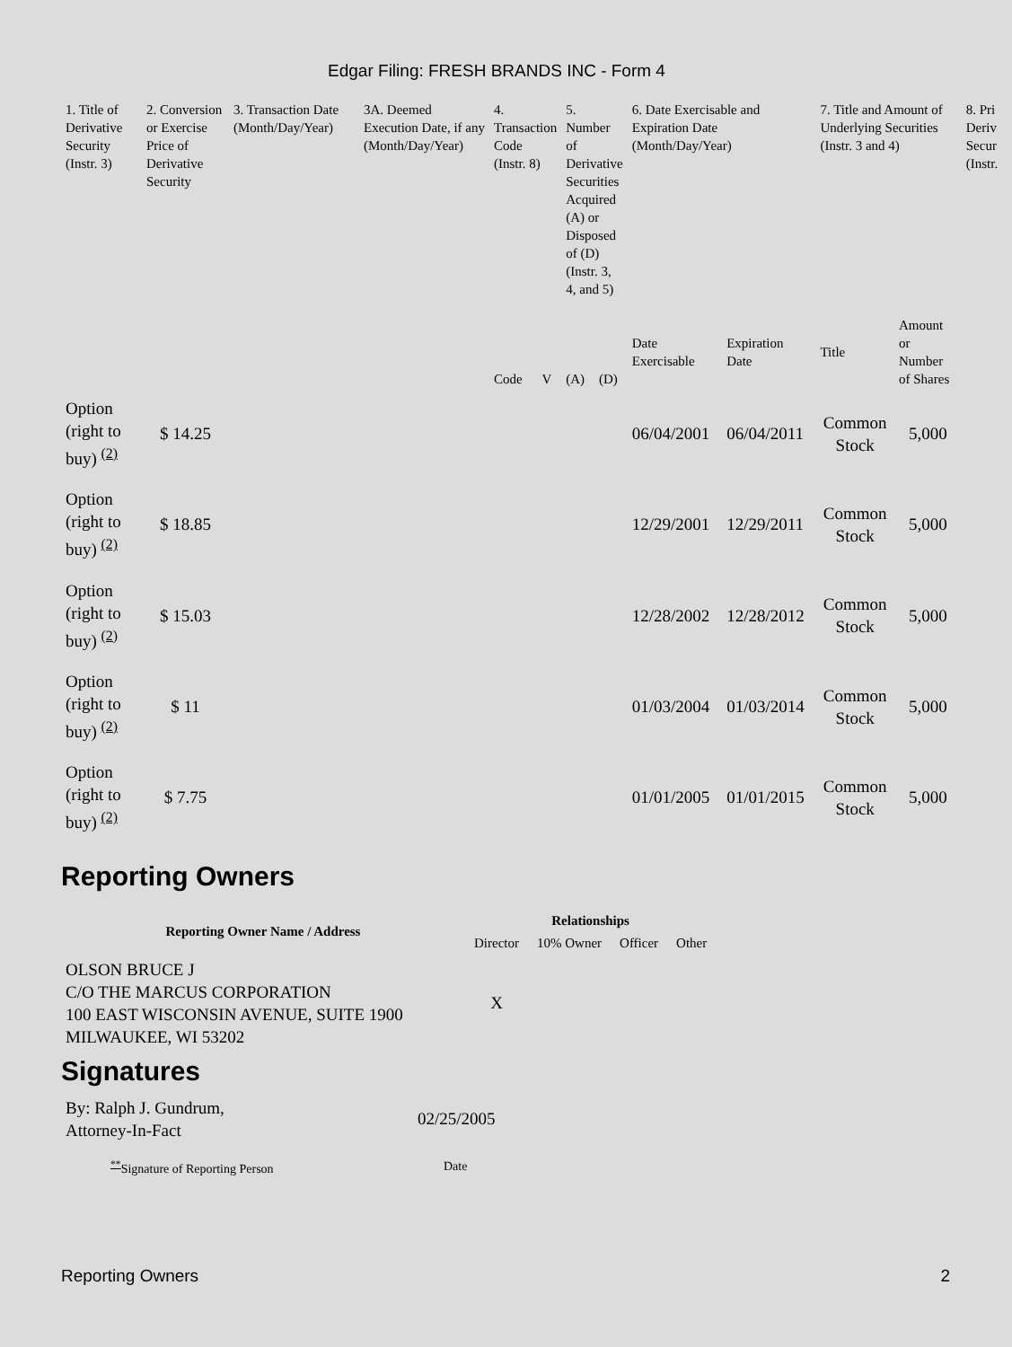Edgar Filing: FRESH BRANDS INC - Form 4
| 1. Title of Derivative Security (Instr. 3) | 2. Conversion or Exercise Price of Derivative Security | 3. Transaction Date (Month/Day/Year) | 3A. Deemed Execution Date, if any (Month/Day/Year) | 4. Transaction Code (Instr. 8) | | 5. Number of Derivative Securities Acquired (A) or Disposed of (D) (Instr. 3, 4, and 5) | | 6. Date Exercisable and Expiration Date (Month/Day/Year) | | 7. Title and Amount of Underlying Securities (Instr. 3 and 4) | | 8. Pri Deriv Secur (Instr. |
| --- | --- | --- | --- | --- | --- | --- | --- | --- | --- | --- | --- | --- |
| | | | | Code | V | (A) | (D) | Date Exercisable | Expiration Date | Title | Amount or Number of Shares | |
| Option (right to buy) <sup>(2)</sup> | $ 14.25 | | | | | | | 06/04/2001 | 06/04/2011 | Common Stock | 5,000 | |
| Option (right to buy) <sup>(2)</sup> | $ 18.85 | | | | | | | 12/29/2001 | 12/29/2011 | Common Stock | 5,000 | |
| Option (right to buy) <sup>(2)</sup> | $ 15.03 | | | | | | | 12/28/2002 | 12/28/2012 | Common Stock | 5,000 | |
| Option (right to buy) <sup>(2)</sup> | $ 11 | | | | | | | 01/03/2004 | 01/03/2014 | Common Stock | 5,000 | |
| Option (right to buy) <sup>(2)</sup> | $ 7.75 | | | | | | | 01/01/2005 | 01/01/2015 | Common Stock | 5,000 | |
Reporting Owners
| Reporting Owner Name / Address | Relationships | | | |
| --- | --- | --- | --- | --- |
| | Director | 10% Owner | Officer | Other |
| OLSON BRUCE J C/O THE MARCUS CORPORATION 100 EAST WISCONSIN AVENUE, SUITE 1900 MILWAUKEE, WI 53202 | X | | | |
Signatures
| By: Ralph J. Gundrum, Attorney-In-Fact | 02/25/2005 |
| <sup>**</sup> Signature of Reporting Person | Date |
Reporting Owners 2